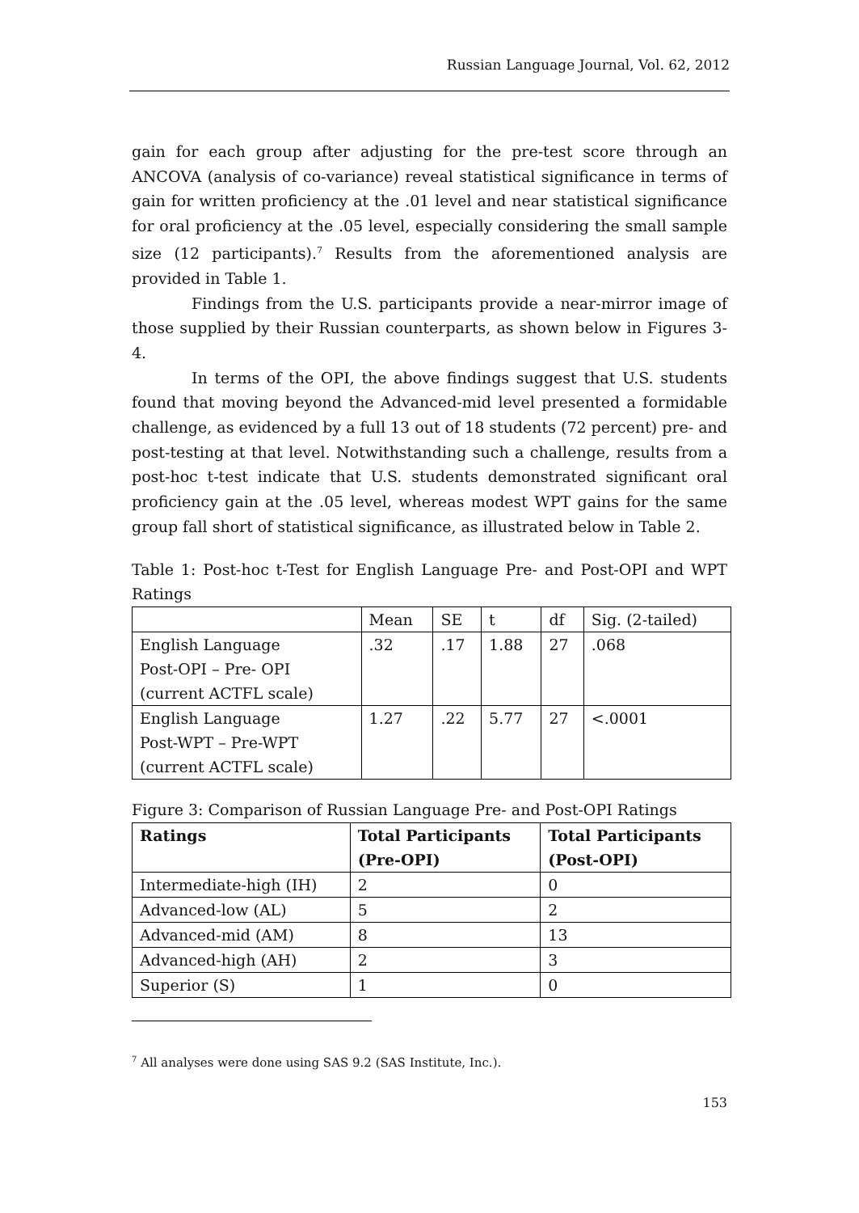Russian Language Journal, Vol. 62, 2012
gain for each group after adjusting for the pre-test score through an ANCOVA (analysis of co-variance) reveal statistical significance in terms of gain for written proficiency at the .01 level and near statistical significance for oral proficiency at the .05 level, especially considering the small sample size (12 participants).<sup>7</sup> Results from the aforementioned analysis are provided in Table 1.
Findings from the U.S. participants provide a near-mirror image of those supplied by their Russian counterparts, as shown below in Figures 3-4.
In terms of the OPI, the above findings suggest that U.S. students found that moving beyond the Advanced-mid level presented a formidable challenge, as evidenced by a full 13 out of 18 students (72 percent) pre- and post-testing at that level. Notwithstanding such a challenge, results from a post-hoc t-test indicate that U.S. students demonstrated significant oral proficiency gain at the .05 level, whereas modest WPT gains for the same group fall short of statistical significance, as illustrated below in Table 2.
Table 1: Post-hoc t-Test for English Language Pre- and Post-OPI and WPT Ratings
| | Mean | SE | t | df | Sig. (2-tailed) |
| --- | --- | --- | --- | --- | --- |
| English Language Post-OPI – Pre- OPI (current ACTFL scale) | .32 | .17 | 1.88 | 27 | .068 |
| English Language Post-WPT – Pre-WPT (current ACTFL scale) | 1.27 | .22 | 5.77 | 27 | <.0001 |
Figure 3: Comparison of Russian Language Pre- and Post-OPI Ratings
| Ratings | Total Participants (Pre-OPI) | Total Participants (Post-OPI) |
| --- | --- | --- |
| Intermediate-high (IH) | 2 | 0 |
| Advanced-low (AL) | 5 | 2 |
| Advanced-mid (AM) | 8 | 13 |
| Advanced-high (AH) | 2 | 3 |
| Superior (S) | 1 | 0 |
<sup>7</sup> All analyses were done using SAS 9.2 (SAS Institute, Inc.).
153